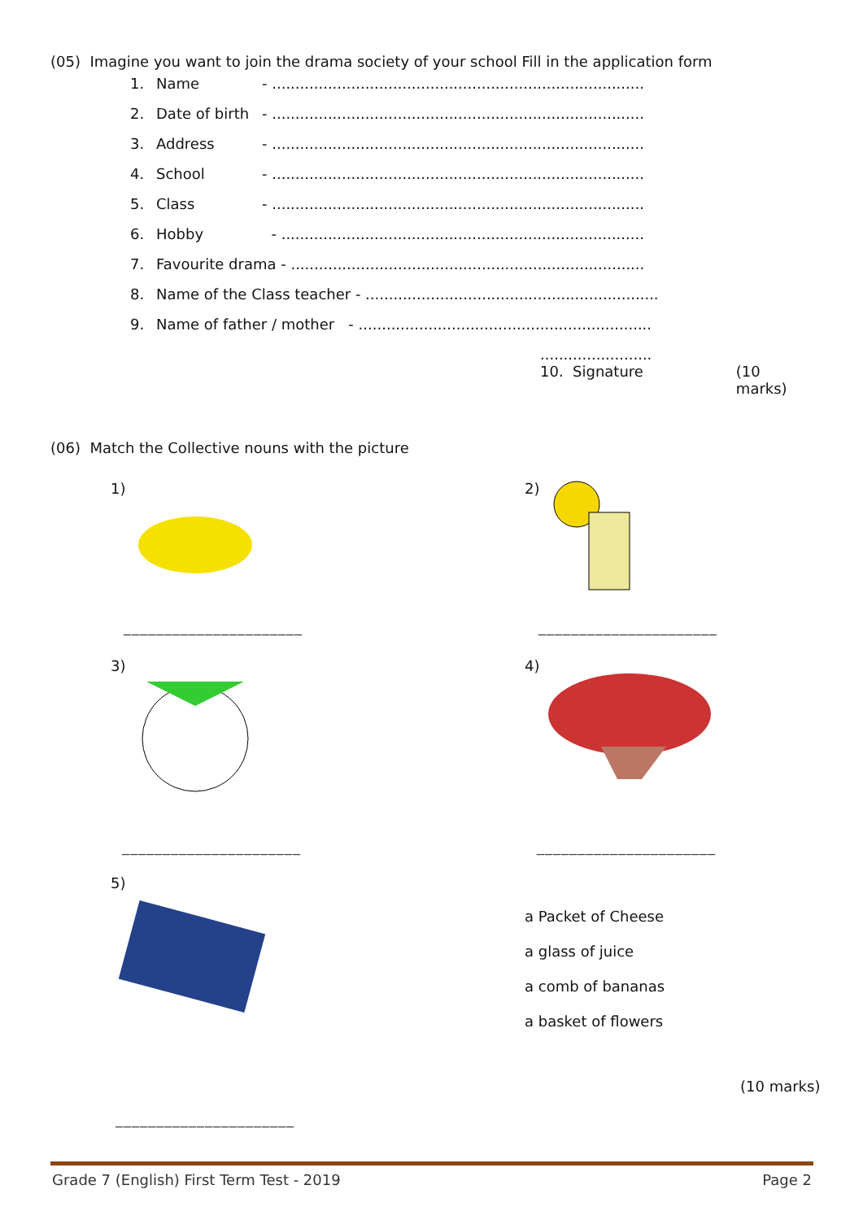(05) Imagine you want to join the drama society of your school Fill in the application form
1. Name - ................................................................................
2. Date of birth - ................................................................................
3. Address - ................................................................................
4. School - ................................................................................
5. Class - ................................................................................
6. Hobby - ..............................................................................
7. Favourite drama - ............................................................................
8. Name of the Class teacher - ...............................................................
9. Name of father / mother - ...............................................................
........................
10. Signature (10 marks)
(06) Match the Collective nouns with the picture
1) 2)
______________________ ______________________
3) 4)
______________________ ______________________
5)
a Packet of Cheese
a glass of juice
a comb of bananas
a basket of flowers
(10 marks)
______________________
Grade 7 (English) First Term Test - 2019 Page 2